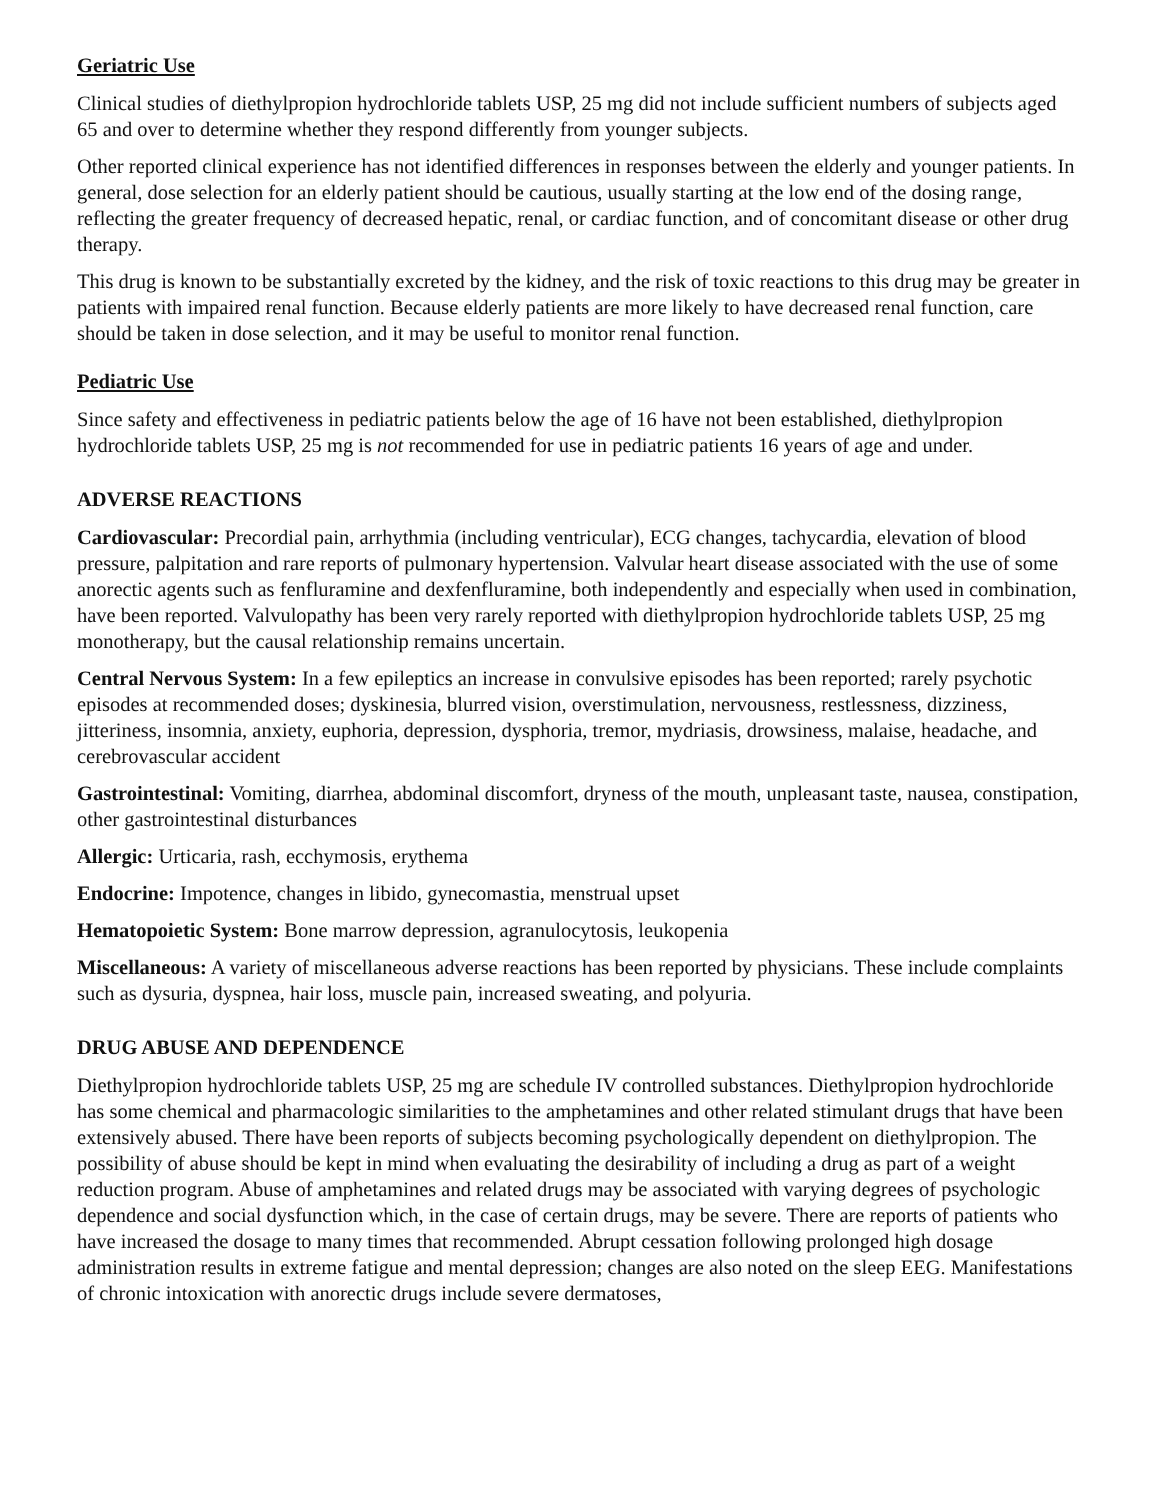Geriatric Use
Clinical studies of diethylpropion hydrochloride tablets USP, 25 mg did not include sufficient numbers of subjects aged 65 and over to determine whether they respond differently from younger subjects.
Other reported clinical experience has not identified differences in responses between the elderly and younger patients. In general, dose selection for an elderly patient should be cautious, usually starting at the low end of the dosing range, reflecting the greater frequency of decreased hepatic, renal, or cardiac function, and of concomitant disease or other drug therapy.
This drug is known to be substantially excreted by the kidney, and the risk of toxic reactions to this drug may be greater in patients with impaired renal function. Because elderly patients are more likely to have decreased renal function, care should be taken in dose selection, and it may be useful to monitor renal function.
Pediatric Use
Since safety and effectiveness in pediatric patients below the age of 16 have not been established, diethylpropion hydrochloride tablets USP, 25 mg is not recommended for use in pediatric patients 16 years of age and under.
ADVERSE REACTIONS
Cardiovascular: Precordial pain, arrhythmia (including ventricular), ECG changes, tachycardia, elevation of blood pressure, palpitation and rare reports of pulmonary hypertension. Valvular heart disease associated with the use of some anorectic agents such as fenfluramine and dexfenfluramine, both independently and especially when used in combination, have been reported. Valvulopathy has been very rarely reported with diethylpropion hydrochloride tablets USP, 25 mg monotherapy, but the causal relationship remains uncertain.
Central Nervous System: In a few epileptics an increase in convulsive episodes has been reported; rarely psychotic episodes at recommended doses; dyskinesia, blurred vision, overstimulation, nervousness, restlessness, dizziness, jitteriness, insomnia, anxiety, euphoria, depression, dysphoria, tremor, mydriasis, drowsiness, malaise, headache, and cerebrovascular accident
Gastrointestinal: Vomiting, diarrhea, abdominal discomfort, dryness of the mouth, unpleasant taste, nausea, constipation, other gastrointestinal disturbances
Allergic: Urticaria, rash, ecchymosis, erythema
Endocrine: Impotence, changes in libido, gynecomastia, menstrual upset
Hematopoietic System: Bone marrow depression, agranulocytosis, leukopenia
Miscellaneous: A variety of miscellaneous adverse reactions has been reported by physicians. These include complaints such as dysuria, dyspnea, hair loss, muscle pain, increased sweating, and polyuria.
DRUG ABUSE AND DEPENDENCE
Diethylpropion hydrochloride tablets USP, 25 mg are schedule IV controlled substances. Diethylpropion hydrochloride has some chemical and pharmacologic similarities to the amphetamines and other related stimulant drugs that have been extensively abused. There have been reports of subjects becoming psychologically dependent on diethylpropion. The possibility of abuse should be kept in mind when evaluating the desirability of including a drug as part of a weight reduction program. Abuse of amphetamines and related drugs may be associated with varying degrees of psychologic dependence and social dysfunction which, in the case of certain drugs, may be severe. There are reports of patients who have increased the dosage to many times that recommended. Abrupt cessation following prolonged high dosage administration results in extreme fatigue and mental depression; changes are also noted on the sleep EEG. Manifestations of chronic intoxication with anorectic drugs include severe dermatoses,